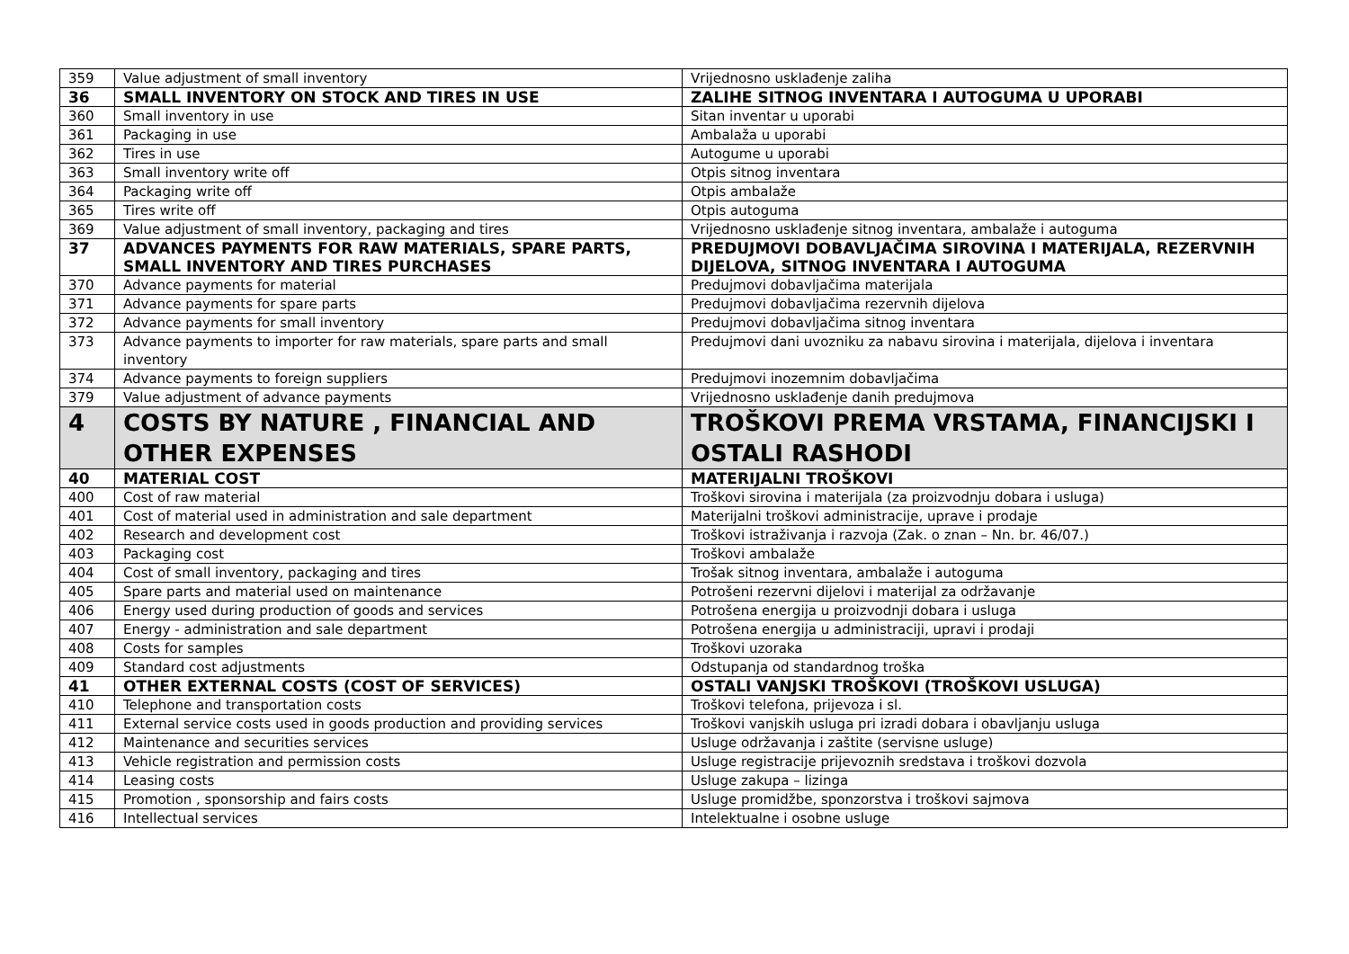| 359 | Value adjustment of small inventory | Vrijednosno usklađenje zaliha |
| 36 | SMALL INVENTORY ON STOCK AND TIRES IN USE | ZALIHE SITNOG INVENTARA I AUTOGUMA U UPORABI |
| 360 | Small inventory in use | Sitan inventar u uporabi |
| 361 | Packaging in use | Ambalaža u uporabi |
| 362 | Tires in use | Autogume u uporabi |
| 363 | Small inventory write off | Otpis sitnog inventara |
| 364 | Packaging write off | Otpis ambalaže |
| 365 | Tires write off | Otpis autoguma |
| 369 | Value adjustment of small inventory, packaging and tires | Vrijednosno usklađenje sitnog inventara, ambalaže i autoguma |
| 37 | ADVANCES PAYMENTS FOR RAW MATERIALS, SPARE PARTS, SMALL INVENTORY AND TIRES PURCHASES | PREDUJMOVI DOBAVLJAČIMA SIROVINA I MATERIJALA, REZERVNIH DIJELOVA, SITNOG INVENTARA I AUTOGUMA |
| 370 | Advance payments for material | Predujmovi dobavljačima materijala |
| 371 | Advance payments for spare parts | Predujmovi dobavljačima rezervnih dijelova |
| 372 | Advance payments for small inventory | Predujmovi dobavljačima sitnog inventara |
| 373 | Advance payments to importer for raw materials, spare parts and small inventory | Predujmovi dani uvozniku za nabavu sirovina i materijala, dijelova i inventara |
| 374 | Advance payments to foreign suppliers | Predujmovi inozemnim dobavljačima |
| 379 | Value adjustment of advance payments | Vrijednosno usklađenje danih predujmova |
| 4 | COSTS BY NATURE , FINANCIAL AND OTHER EXPENSES | TROŠKOVI PREMA VRSTAMA, FINANCIJSKI I OSTALI RASHODI |
| 40 | MATERIAL COST | MATERIJALNI TROŠKOVI |
| 400 | Cost of raw material | Troškovi sirovina i materijala (za proizvodnju dobara i usluga) |
| 401 | Cost of material used in administration and sale department | Materijalni troškovi administracije, uprave i prodaje |
| 402 | Research and development cost | Troškovi istraživanja i razvoja (Zak. o znan – Nn. br. 46/07.) |
| 403 | Packaging cost | Troškovi ambalaže |
| 404 | Cost of small inventory, packaging and tires | Trošak sitnog inventara, ambalaže i autoguma |
| 405 | Spare parts and material used on maintenance | Potrošeni rezervni dijelovi i materijal za održavanje |
| 406 | Energy used during production of goods and services | Potrošena energija u proizvodnji dobara i usluga |
| 407 | Energy - administration and sale department | Potrošena energija u administraciji, upravi i prodaji |
| 408 | Costs for samples | Troškovi uzoraka |
| 409 | Standard cost adjustments | Odstupanja od standardnog troška |
| 41 | OTHER EXTERNAL COSTS (COST OF SERVICES) | OSTALI VANJSKI TROŠKOVI (TROŠKOVI USLUGA) |
| 410 | Telephone and transportation costs | Troškovi telefona, prijevoza i sl. |
| 411 | External service costs used in goods production and providing services | Troškovi vanjskih usluga pri izradi dobara i obavljanju usluga |
| 412 | Maintenance and securities services | Usluge održavanja i zaštite (servisne usluge) |
| 413 | Vehicle registration and permission costs | Usluge registracije prijevoznih sredstava i troškovi dozvola |
| 414 | Leasing costs | Usluge zakupa – lizinga |
| 415 | Promotion , sponsorship and fairs costs | Usluge promidžbe, sponzorstva i troškovi sajmova |
| 416 | Intellectual services | Intelektualne i osobne usluge |